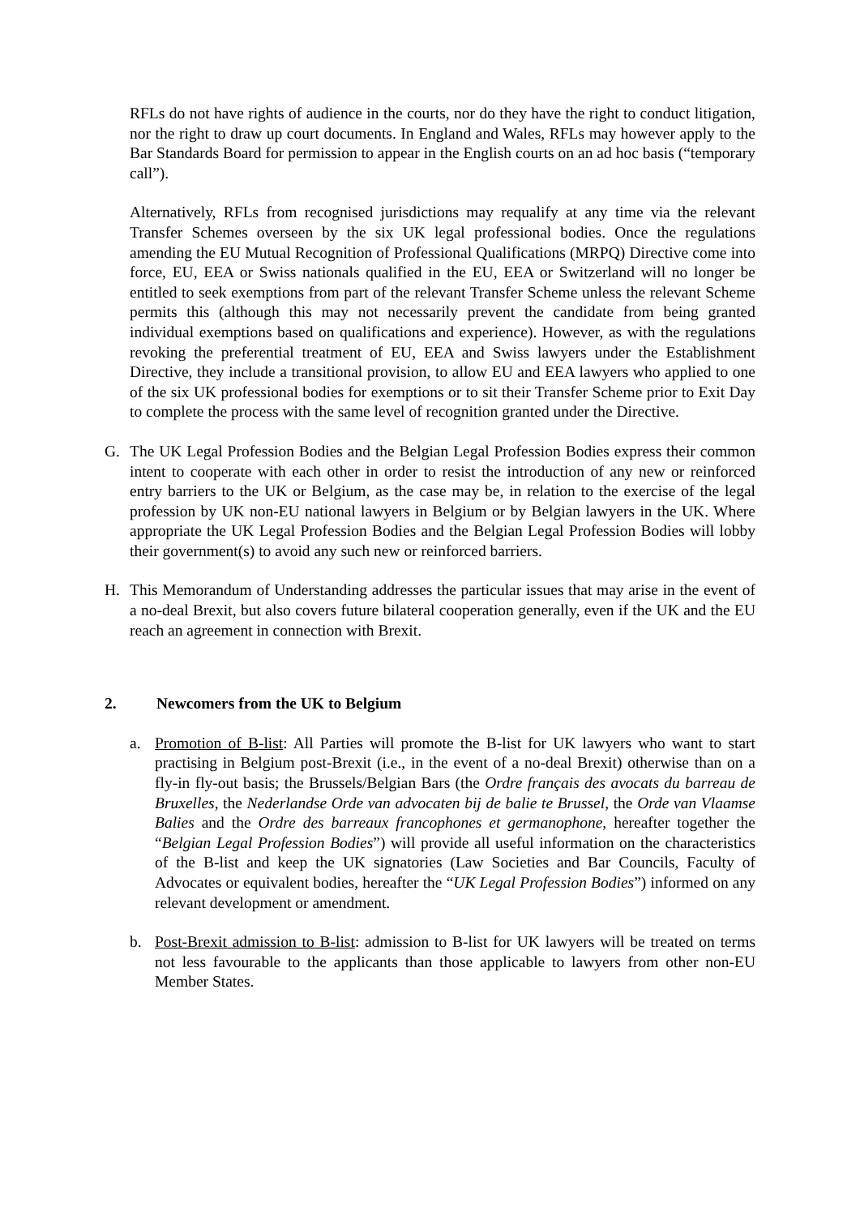RFLs do not have rights of audience in the courts, nor do they have the right to conduct litigation, nor the right to draw up court documents. In England and Wales, RFLs may however apply to the Bar Standards Board for permission to appear in the English courts on an ad hoc basis (“temporary call”).
Alternatively, RFLs from recognised jurisdictions may requalify at any time via the relevant Transfer Schemes overseen by the six UK legal professional bodies. Once the regulations amending the EU Mutual Recognition of Professional Qualifications (MRPQ) Directive come into force, EU, EEA or Swiss nationals qualified in the EU, EEA or Switzerland will no longer be entitled to seek exemptions from part of the relevant Transfer Scheme unless the relevant Scheme permits this (although this may not necessarily prevent the candidate from being granted individual exemptions based on qualifications and experience). However, as with the regulations revoking the preferential treatment of EU, EEA and Swiss lawyers under the Establishment Directive, they include a transitional provision, to allow EU and EEA lawyers who applied to one of the six UK professional bodies for exemptions or to sit their Transfer Scheme prior to Exit Day to complete the process with the same level of recognition granted under the Directive.
G. The UK Legal Profession Bodies and the Belgian Legal Profession Bodies express their common intent to cooperate with each other in order to resist the introduction of any new or reinforced entry barriers to the UK or Belgium, as the case may be, in relation to the exercise of the legal profession by UK non-EU national lawyers in Belgium or by Belgian lawyers in the UK. Where appropriate the UK Legal Profession Bodies and the Belgian Legal Profession Bodies will lobby their government(s) to avoid any such new or reinforced barriers.
H. This Memorandum of Understanding addresses the particular issues that may arise in the event of a no-deal Brexit, but also covers future bilateral cooperation generally, even if the UK and the EU reach an agreement in connection with Brexit.
2. Newcomers from the UK to Belgium
a. Promotion of B-list: All Parties will promote the B-list for UK lawyers who want to start practising in Belgium post-Brexit (i.e., in the event of a no-deal Brexit) otherwise than on a fly-in fly-out basis; the Brussels/Belgian Bars (the Ordre français des avocats du barreau de Bruxelles, the Nederlandse Orde van advocaten bij de balie te Brussel, the Orde van Vlaamse Balies and the Ordre des barreaux francophones et germanophone, hereafter together the “Belgian Legal Profession Bodies”) will provide all useful information on the characteristics of the B-list and keep the UK signatories (Law Societies and Bar Councils, Faculty of Advocates or equivalent bodies, hereafter the “UK Legal Profession Bodies”) informed on any relevant development or amendment.
b. Post-Brexit admission to B-list: admission to B-list for UK lawyers will be treated on terms not less favourable to the applicants than those applicable to lawyers from other non-EU Member States.